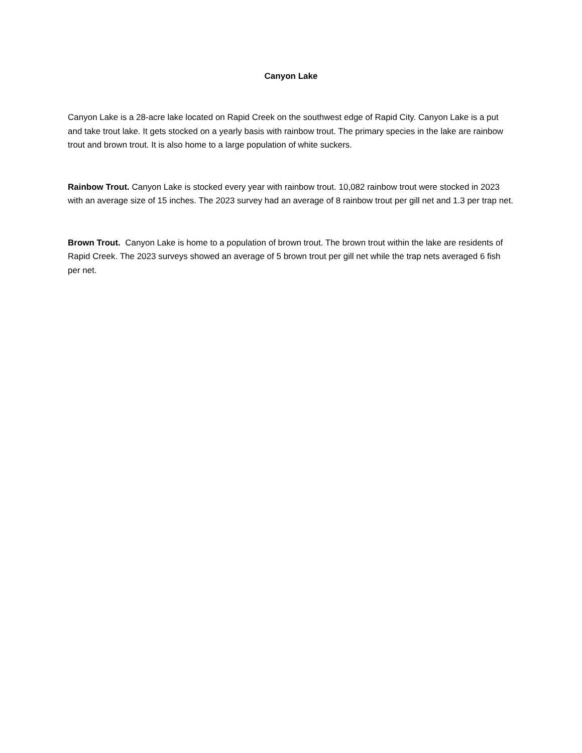Canyon Lake
Canyon Lake is a 28-acre lake located on Rapid Creek on the southwest edge of Rapid City. Canyon Lake is a put and take trout lake. It gets stocked on a yearly basis with rainbow trout. The primary species in the lake are rainbow trout and brown trout. It is also home to a large population of white suckers.
Rainbow Trout. Canyon Lake is stocked every year with rainbow trout. 10,082 rainbow trout were stocked in 2023 with an average size of 15 inches. The 2023 survey had an average of 8 rainbow trout per gill net and 1.3 per trap net.
Brown Trout. Canyon Lake is home to a population of brown trout. The brown trout within the lake are residents of Rapid Creek. The 2023 surveys showed an average of 5 brown trout per gill net while the trap nets averaged 6 fish per net.